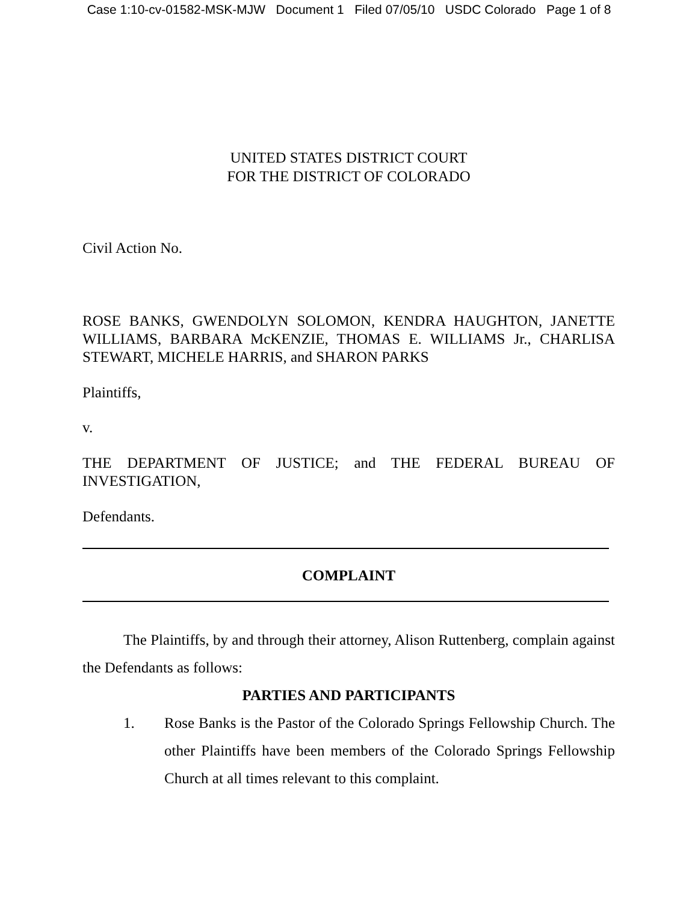Case 1:10-cv-01582-MSK-MJW Document 1 Filed 07/05/10 USDC Colorado Page 1 of 8
UNITED STATES DISTRICT COURT
FOR THE DISTRICT OF COLORADO
Civil Action No.
ROSE BANKS, GWENDOLYN SOLOMON, KENDRA HAUGHTON, JANETTE WILLIAMS, BARBARA McKENZIE, THOMAS E. WILLIAMS Jr., CHARLISA STEWART, MICHELE HARRIS, and SHARON PARKS
Plaintiffs,
v.
THE DEPARTMENT OF JUSTICE; and THE FEDERAL BUREAU OF INVESTIGATION,
Defendants.
COMPLAINT
The Plaintiffs, by and through their attorney, Alison Ruttenberg, complain against the Defendants as follows:
PARTIES AND PARTICIPANTS
1.
Rose Banks is the Pastor of the Colorado Springs Fellowship Church. The other Plaintiffs have been members of the Colorado Springs Fellowship Church at all times relevant to this complaint.